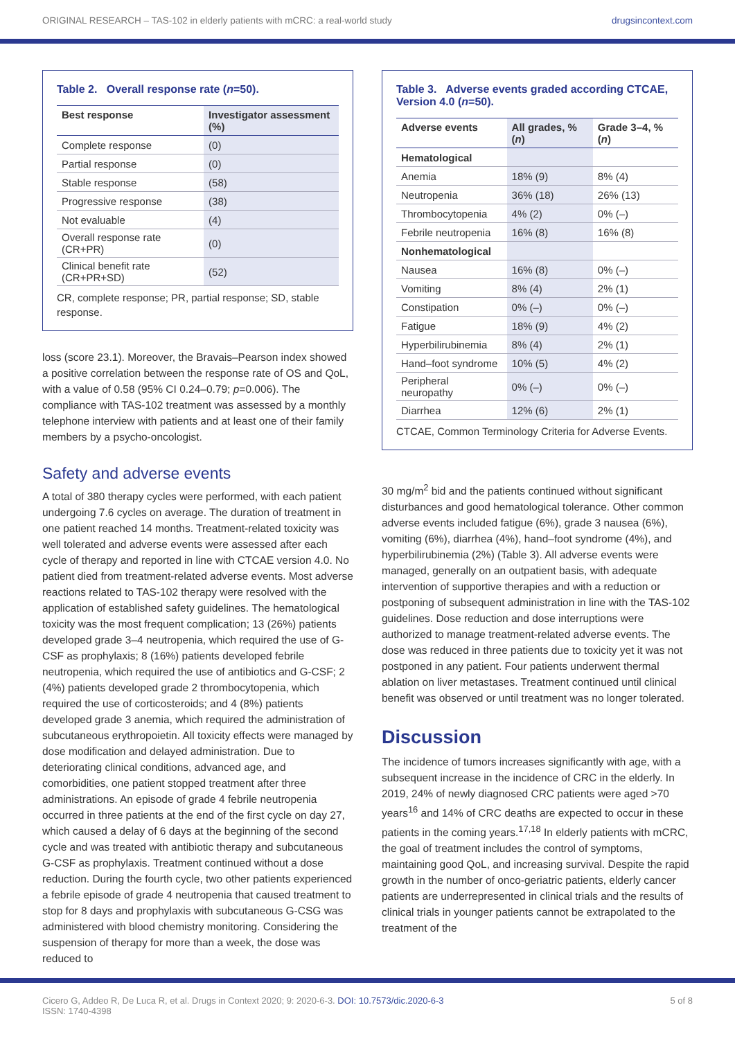ORIGINAL RESEARCH – TAS-102 in elderly patients with mCRC: a real-world study drugsincontext.com
Table 2. Overall response rate (n=50).
| Best response | Investigator assessment (%) |
| --- | --- |
| Complete response | (0) |
| Partial response | (0) |
| Stable response | (58) |
| Progressive response | (38) |
| Not evaluable | (4) |
| Overall response rate (CR+PR) | (0) |
| Clinical benefit rate (CR+PR+SD) | (52) |
CR, complete response; PR, partial response; SD, stable response.
loss (score 23.1). Moreover, the Bravais–Pearson index showed a positive correlation between the response rate of OS and QoL, with a value of 0.58 (95% CI 0.24–0.79; p=0.006). The compliance with TAS-102 treatment was assessed by a monthly telephone interview with patients and at least one of their family members by a psycho-oncologist.
Safety and adverse events
A total of 380 therapy cycles were performed, with each patient undergoing 7.6 cycles on average. The duration of treatment in one patient reached 14 months. Treatment-related toxicity was well tolerated and adverse events were assessed after each cycle of therapy and reported in line with CTCAE version 4.0. No patient died from treatment-related adverse events. Most adverse reactions related to TAS-102 therapy were resolved with the application of established safety guidelines. The hematological toxicity was the most frequent complication; 13 (26%) patients developed grade 3–4 neutropenia, which required the use of G-CSF as prophylaxis; 8 (16%) patients developed febrile neutropenia, which required the use of antibiotics and G-CSF; 2 (4%) patients developed grade 2 thrombocytopenia, which required the use of corticosteroids; and 4 (8%) patients developed grade 3 anemia, which required the administration of subcutaneous erythropoietin. All toxicity effects were managed by dose modification and delayed administration. Due to deteriorating clinical conditions, advanced age, and comorbidities, one patient stopped treatment after three administrations. An episode of grade 4 febrile neutropenia occurred in three patients at the end of the first cycle on day 27, which caused a delay of 6 days at the beginning of the second cycle and was treated with antibiotic therapy and subcutaneous G-CSF as prophylaxis. Treatment continued without a dose reduction. During the fourth cycle, two other patients experienced a febrile episode of grade 4 neutropenia that caused treatment to stop for 8 days and prophylaxis with subcutaneous G-CSG was administered with blood chemistry monitoring. Considering the suspension of therapy for more than a week, the dose was reduced to
Table 3. Adverse events graded according CTCAE, Version 4.0 (n=50).
| Adverse events | All grades, % ( n ) | Grade 3–4, % ( n ) |
| --- | --- | --- |
| Hematological | | |
| Anemia | 18% (9) | 8% (4) |
| Neutropenia | 36% (18) | 26% (13) |
| Thrombocytopenia | 4% (2) | 0% (–) |
| Febrile neutropenia | 16% (8) | 16% (8) |
| Nonhematological | | |
| Nausea | 16% (8) | 0% (–) |
| Vomiting | 8% (4) | 2% (1) |
| Constipation | 0% (–) | 0% (–) |
| Fatigue | 18% (9) | 4% (2) |
| Hyperbilirubinemia | 8% (4) | 2% (1) |
| Hand–foot syndrome | 10% (5) | 4% (2) |
| Peripheral neuropathy | 0% (–) | 0% (–) |
| Diarrhea | 12% (6) | 2% (1) |
CTCAE, Common Terminology Criteria for Adverse Events.
30 mg/m<sup>2</sup> bid and the patients continued without significant disturbances and good hematological tolerance. Other common adverse events included fatigue (6%), grade 3 nausea (6%), vomiting (6%), diarrhea (4%), hand–foot syndrome (4%), and hyperbilirubinemia (2%) (Table 3). All adverse events were managed, generally on an outpatient basis, with adequate intervention of supportive therapies and with a reduction or postponing of subsequent administration in line with the TAS-102 guidelines. Dose reduction and dose interruptions were authorized to manage treatment-related adverse events. The dose was reduced in three patients due to toxicity yet it was not postponed in any patient. Four patients underwent thermal ablation on liver metastases. Treatment continued until clinical benefit was observed or until treatment was no longer tolerated.
Discussion
The incidence of tumors increases significantly with age, with a subsequent increase in the incidence of CRC in the elderly. In 2019, 24% of newly diagnosed CRC patients were aged >70 years<sup>16</sup> and 14% of CRC deaths are expected to occur in these patients in the coming years.<sup>17,18</sup> In elderly patients with mCRC, the goal of treatment includes the control of symptoms, maintaining good QoL, and increasing survival. Despite the rapid growth in the number of onco-geriatric patients, elderly cancer patients are underrepresented in clinical trials and the results of clinical trials in younger patients cannot be extrapolated to the treatment of the
Cicero G, Addeo R, De Luca R, et al. Drugs in Context 2020; 9: 2020-6-3. DOI: 10.7573/dic.2020-6-3
ISSN: 1740-4398 5 of 8